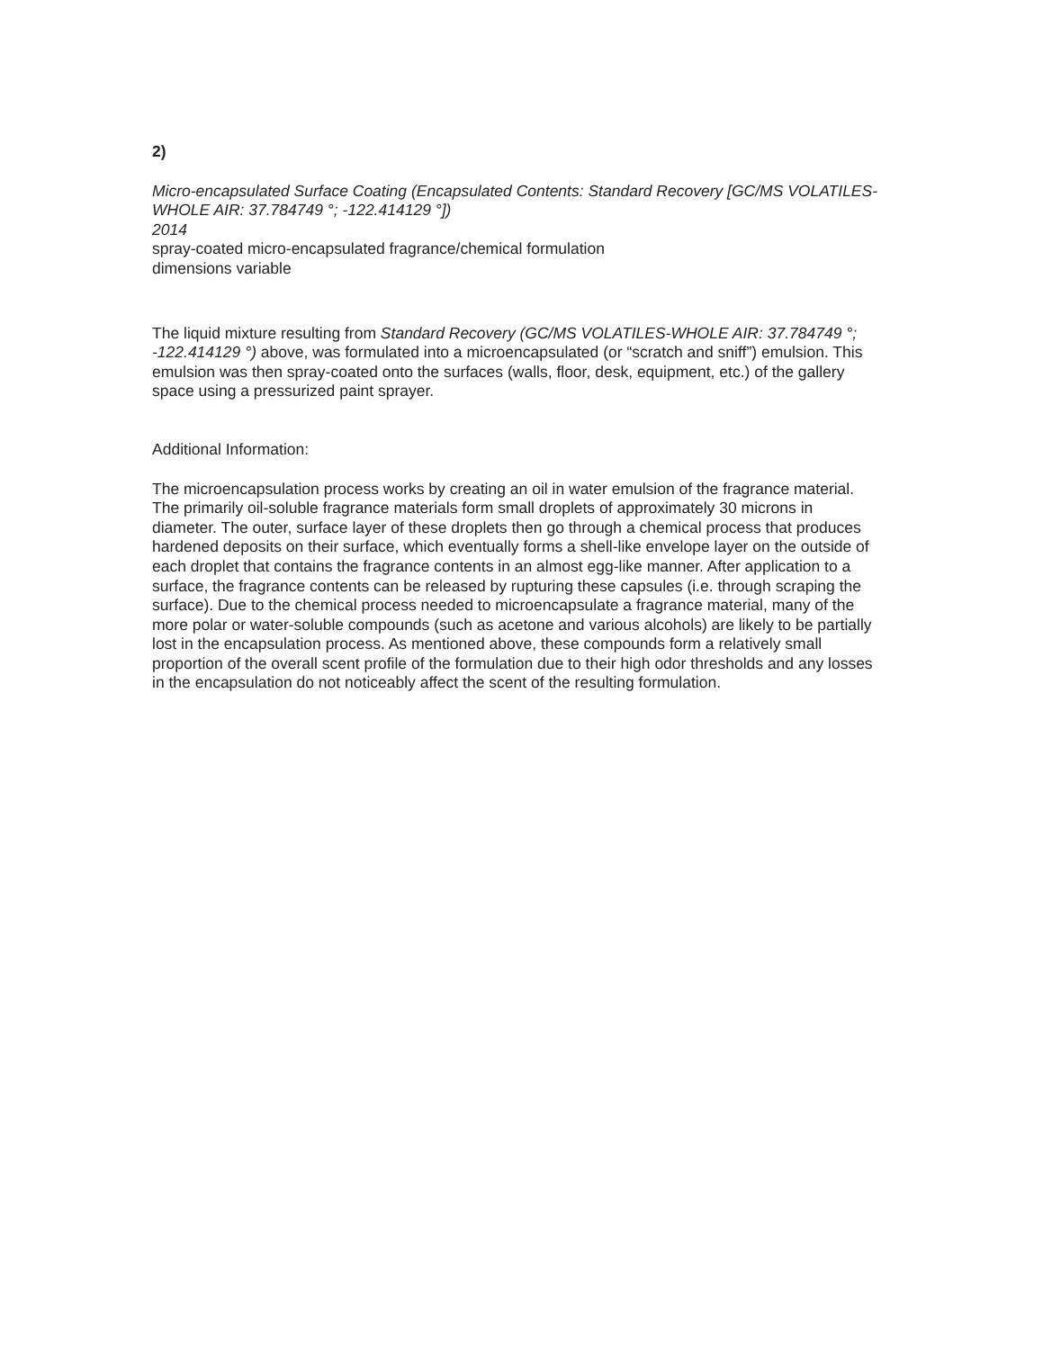2)
Micro-encapsulated Surface Coating (Encapsulated Contents: Standard Recovery [GC/MS VOLATILES-WHOLE AIR: 37.784749 °; -122.414129 °])
2014
spray-coated micro-encapsulated fragrance/chemical formulation
dimensions variable
The liquid mixture resulting from Standard Recovery (GC/MS VOLATILES-WHOLE AIR: 37.784749 °; -122.414129 °) above, was formulated into a microencapsulated (or “scratch and sniff”) emulsion. This emulsion was then spray-coated onto the surfaces (walls, floor, desk, equipment, etc.) of the gallery space using a pressurized paint sprayer.
Additional Information:
The microencapsulation process works by creating an oil in water emulsion of the fragrance material. The primarily oil-soluble fragrance materials form small droplets of approximately 30 microns in diameter. The outer, surface layer of these droplets then go through a chemical process that produces hardened deposits on their surface, which eventually forms a shell-like envelope layer on the outside of each droplet that contains the fragrance contents in an almost egg-like manner. After application to a surface, the fragrance contents can be released by rupturing these capsules (i.e. through scraping the surface). Due to the chemical process needed to microencapsulate a fragrance material, many of the more polar or water-soluble compounds (such as acetone and various alcohols) are likely to be partially lost in the encapsulation process. As mentioned above, these compounds form a relatively small proportion of the overall scent profile of the formulation due to their high odor thresholds and any losses in the encapsulation do not noticeably affect the scent of the resulting formulation.